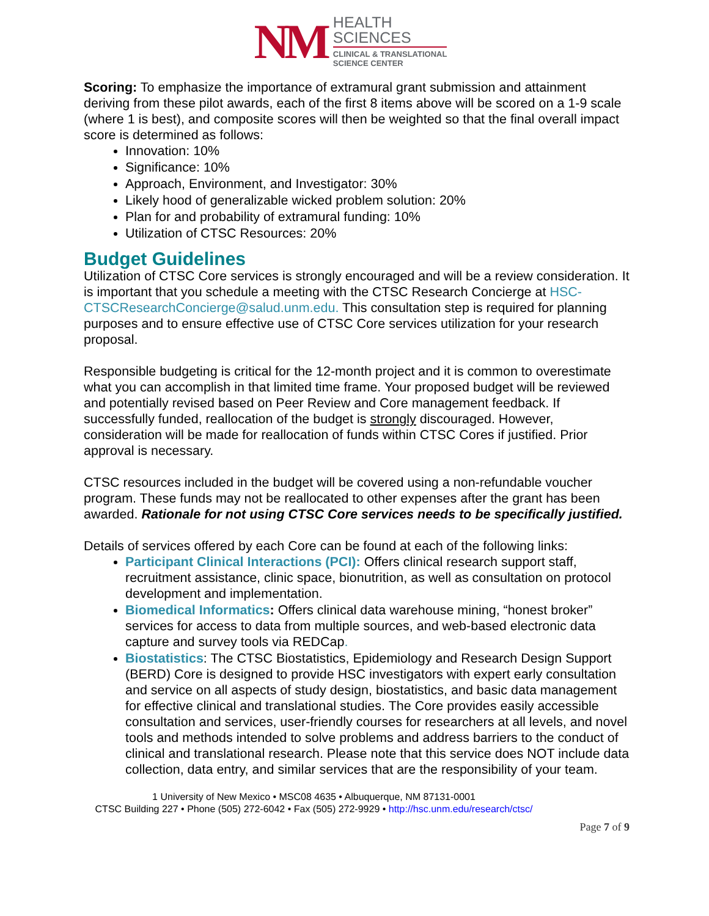NM
HEALTH
SCIENCES
CLINICAL & TRANSLATIONAL
SCIENCE CENTER
Scoring: To emphasize the importance of extramural grant submission and attainment deriving from these pilot awards, each of the first 8 items above will be scored on a 1-9 scale (where 1 is best), and composite scores will then be weighted so that the final overall impact score is determined as follows:
Innovation: 10%
Significance: 10%
Approach, Environment, and Investigator: 30%
Likely hood of generalizable wicked problem solution: 20%
Plan for and probability of extramural funding: 10%
Utilization of CTSC Resources: 20%
Budget Guidelines
Utilization of CTSC Core services is strongly encouraged and will be a review consideration. It is important that you schedule a meeting with the CTSC Research Concierge at HSC-CTSCResearchConcierge@salud.unm.edu. This consultation step is required for planning purposes and to ensure effective use of CTSC Core services utilization for your research proposal.
Responsible budgeting is critical for the 12-month project and it is common to overestimate what you can accomplish in that limited time frame. Your proposed budget will be reviewed and potentially revised based on Peer Review and Core management feedback. If successfully funded, reallocation of the budget is strongly discouraged. However, consideration will be made for reallocation of funds within CTSC Cores if justified. Prior approval is necessary.
CTSC resources included in the budget will be covered using a non-refundable voucher program. These funds may not be reallocated to other expenses after the grant has been awarded. Rationale for not using CTSC Core services needs to be specifically justified.
Details of services offered by each Core can be found at each of the following links:
Participant Clinical Interactions (PCI): Offers clinical research support staff, recruitment assistance, clinic space, bionutrition, as well as consultation on protocol development and implementation.
Biomedical Informatics: Offers clinical data warehouse mining, “honest broker” services for access to data from multiple sources, and web-based electronic data capture and survey tools via REDCap.
Biostatistics: The CTSC Biostatistics, Epidemiology and Research Design Support (BERD) Core is designed to provide HSC investigators with expert early consultation and service on all aspects of study design, biostatistics, and basic data management for effective clinical and translational studies. The Core provides easily accessible consultation and services, user-friendly courses for researchers at all levels, and novel tools and methods intended to solve problems and address barriers to the conduct of clinical and translational research. Please note that this service does NOT include data collection, data entry, and similar services that are the responsibility of your team.
1 University of New Mexico • MSC08 4635 • Albuquerque, NM 87131-0001
CTSC Building 227 • Phone (505) 272-6042 • Fax (505) 272-9929 • http://hsc.unm.edu/research/ctsc/
Page 7 of 9